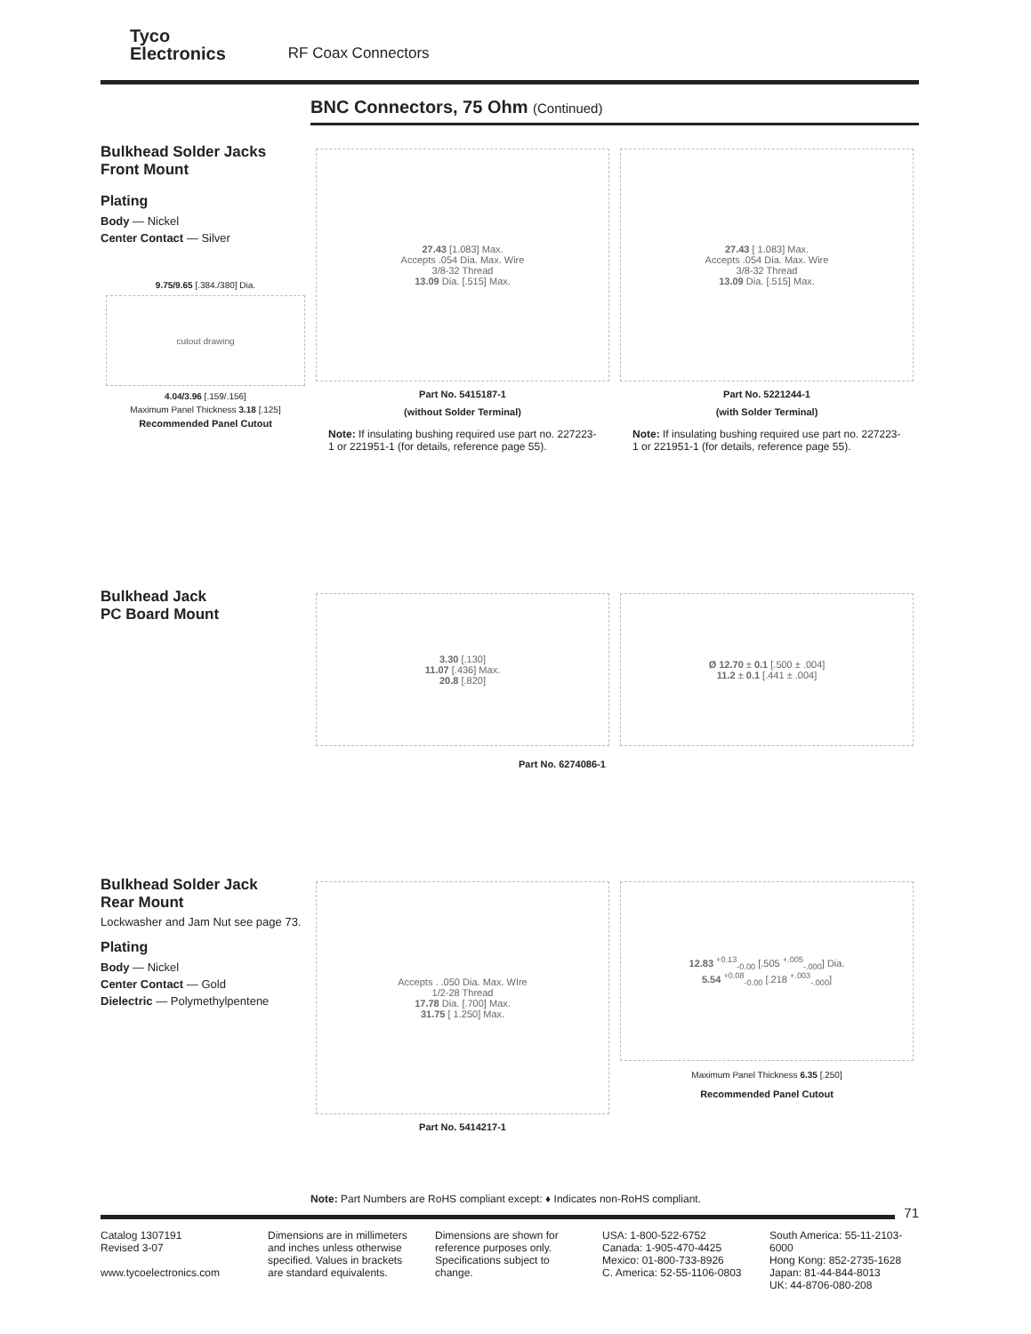Tyco
Electronics
RF Coax Connectors
BNC Connectors, 75 Ohm (Continued)
Bulkhead Solder Jacks
Front Mount
Plating
Body — Nickel
Center Contact — Silver
9.75/9.65 [.384./380] Dia.
cutout drawing
4.04/3.96 [.159/.156]
Maximum Panel Thickness 3.18 [.125]
Recommended Panel Cutout
27.43 [1.083] Max.
Accepts .054 Dia. Max. Wire
3/8-32 Thread
13.09 Dia. [.515] Max.
Part No. 5415187-1
(without Solder Terminal)
Note: If insulating bushing required use part no. 227223-1 or 221951-1 (for details, reference page 55).
27.43 [ 1.083] Max.
Accepts .054 Dia. Max. Wire
3/8-32 Thread
13.09 Dia. [.515] Max.
Part No. 5221244-1
(with Solder Terminal)
Note: If insulating bushing required use part no. 227223-1 or 221951-1 (for details, reference page 55).
Bulkhead Jack
PC Board Mount
3.30 [.130]
11.07 [.436] Max.
20.8 [.820]
Ø 12.70 ± 0.1 [.500 ± .004]
11.2 ± 0.1 [.441 ± .004]
Part No. 6274086-1
Bulkhead Solder Jack
Rear Mount
Lockwasher and Jam Nut see page 73.
Plating
Body — Nickel
Center Contact — Gold
Dielectric — Polymethylpentene
Accepts . .050 Dia. Max. WIre
1/2-28 Thread
17.78 Dia. [.700] Max.
31.75 [ 1.250] Max.
Part No. 5414217-1
12.83 <sup>+0.13</sup><sub>-0.00</sub> [.505 <sup>+.005</sup><sub>-.000</sub>] Dia.
5.54 <sup>+0.08</sup><sub>-0.00</sub> [.218 <sup>+.003</sup><sub>-.000</sub>]
Maximum Panel Thickness 6.35 [.250]
Recommended Panel Cutout
Note: Part Numbers are RoHS compliant except: ♦ Indicates non-RoHS compliant.
71
Catalog 1307191
Revised 3-07
www.tycoelectronics.com
Dimensions are in millimeters and inches unless otherwise specified. Values in brackets are standard equivalents.
Dimensions are shown for reference purposes only. Specifications subject to change.
USA: 1-800-522-6752
Canada: 1-905-470-4425
Mexico: 01-800-733-8926
C. America: 52-55-1106-0803
South America: 55-11-2103-6000
Hong Kong: 852-2735-1628
Japan: 81-44-844-8013
UK: 44-8706-080-208